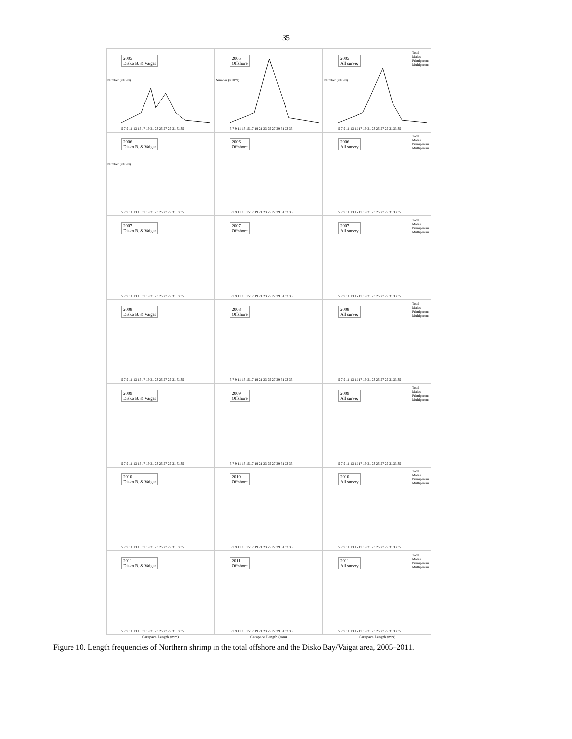35
2005
Disko B. & Vaigat
Number (×10^9)
5 7 9 11 13 15 17 19 21 23 25 27 29 31 33 35
2005
Offshore
Number (×10^9)
5 7 9 11 13 15 17 19 21 23 25 27 29 31 33 35
2005
All survey
Total
Males
Primiparous
Multiparous
Number (×10^9)
5 7 9 11 13 15 17 19 21 23 25 27 29 31 33 35
2006
Disko B. & Vaigat
Number (×10^9)
5 7 9 11 13 15 17 19 21 23 25 27 29 31 33 35
2006
Offshore
5 7 9 11 13 15 17 19 21 23 25 27 29 31 33 35
2006
All survey
Total
Males
Primiparous
Multiparous
5 7 9 11 13 15 17 19 21 23 25 27 29 31 33 35
2007
Disko B. & Vaigat
5 7 9 11 13 15 17 19 21 23 25 27 29 31 33 35
2007
Offshore
5 7 9 11 13 15 17 19 21 23 25 27 29 31 33 35
2007
All survey
Total
Males
Primiparous
Multiparous
5 7 9 11 13 15 17 19 21 23 25 27 29 31 33 35
2008
Disko B. & Vaigat
5 7 9 11 13 15 17 19 21 23 25 27 29 31 33 35
2008
Offshore
5 7 9 11 13 15 17 19 21 23 25 27 29 31 33 35
2008
All survey
Total
Males
Primiparous
Multiparous
5 7 9 11 13 15 17 19 21 23 25 27 29 31 33 35
2009
Disko B. & Vaigat
5 7 9 11 13 15 17 19 21 23 25 27 29 31 33 35
2009
Offshore
5 7 9 11 13 15 17 19 21 23 25 27 29 31 33 35
2009
All survey
Total
Males
Primiparous
Multiparous
5 7 9 11 13 15 17 19 21 23 25 27 29 31 33 35
2010
Disko B. & Vaigat
5 7 9 11 13 15 17 19 21 23 25 27 29 31 33 35
2010
Offshore
5 7 9 11 13 15 17 19 21 23 25 27 29 31 33 35
2010
All survey
Total
Males
Primiparous
Multiparous
5 7 9 11 13 15 17 19 21 23 25 27 29 31 33 35
2011
Disko B. & Vaigat
5 7 9 11 13 15 17 19 21 23 25 27 29 31 33 35
2011
Offshore
5 7 9 11 13 15 17 19 21 23 25 27 29 31 33 35
2011
All survey
Total
Males
Primiparous
Multiparous
5 7 9 11 13 15 17 19 21 23 25 27 29 31 33 35
Carapace Length (mm)
Carapace Length (mm)
Carapace Length (mm)
Figure 10. Length frequencies of Northern shrimp in the total offshore and the Disko Bay/Vaigat area, 2005–2011.